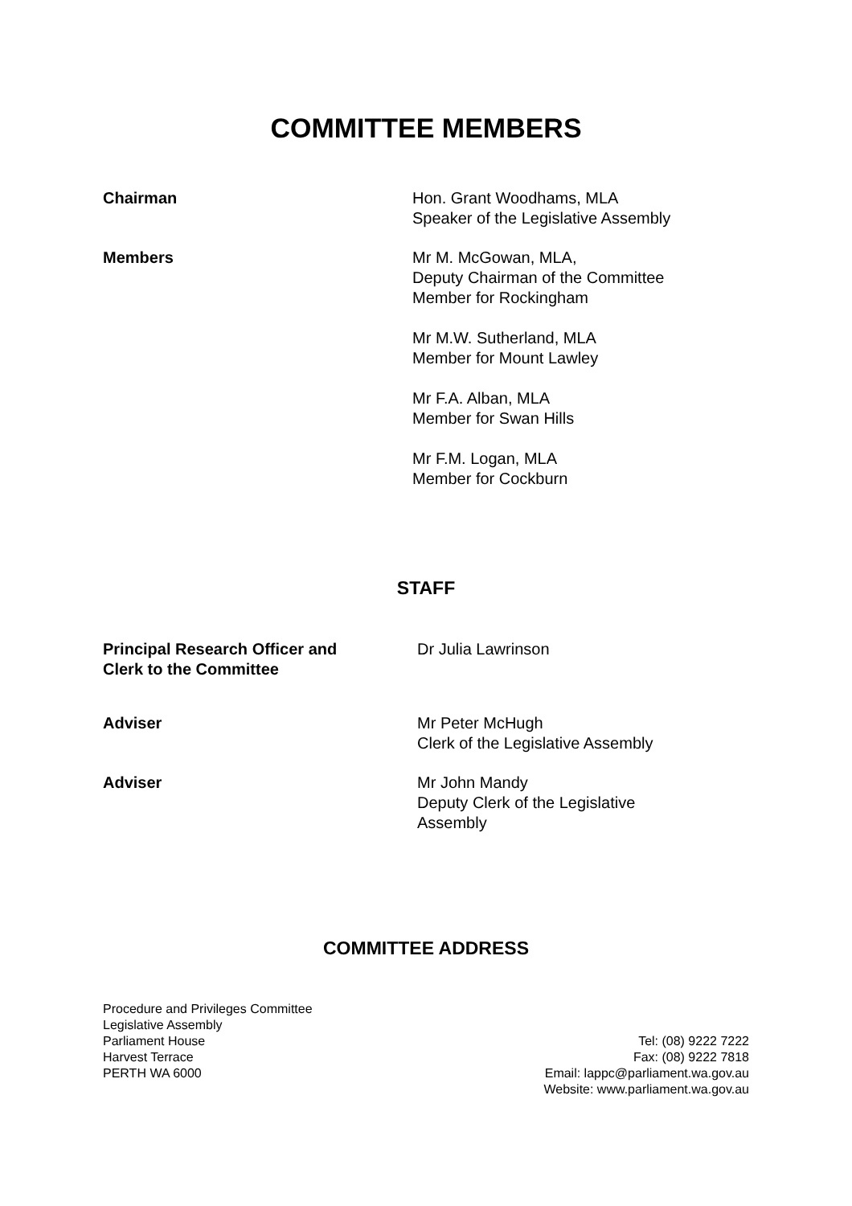COMMITTEE MEMBERS
Chairman Hon. Grant Woodhams, MLA
Speaker of the Legislative Assembly
Members Mr M. McGowan, MLA,
Deputy Chairman of the Committee
Member for Rockingham
Mr M.W. Sutherland, MLA
Member for Mount Lawley
Mr F.A. Alban, MLA
Member for Swan Hills
Mr F.M. Logan, MLA
Member for Cockburn
STAFF
Principal Research Officer and
Clerk to the Committee
Dr Julia Lawrinson
Adviser Mr Peter McHugh
Clerk of the Legislative Assembly
Adviser Mr John Mandy
Deputy Clerk of the Legislative
Assembly
COMMITTEE ADDRESS
Procedure and Privileges Committee
Legislative Assembly
Parliament House
Harvest Terrace
PERTH WA 6000
Tel: (08) 9222 7222
Fax: (08) 9222 7818
Email: lappc@parliament.wa.gov.au
Website: www.parliament.wa.gov.au